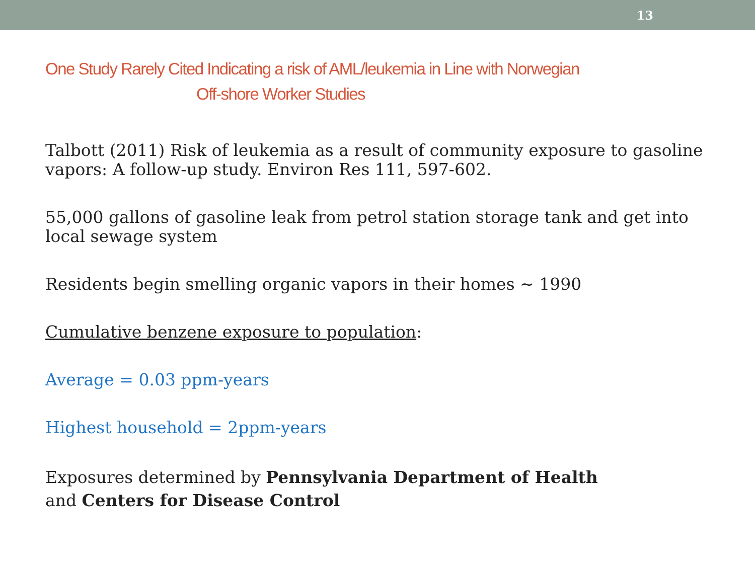13
One Study Rarely Cited Indicating a risk of AML/leukemia in Line with Norwegian
Off-shore Worker Studies
Talbott (2011) Risk of leukemia as a result of community exposure to gasoline vapors: A follow-up study. Environ Res 111, 597-602.
55,000 gallons of gasoline leak from petrol station storage tank and get into local sewage system
Residents begin smelling organic vapors in their homes ~ 1990
Cumulative benzene exposure to population:
Average = 0.03 ppm-years
Highest household = 2ppm-years
Exposures determined by Pennsylvania Department of Health
and Centers for Disease Control